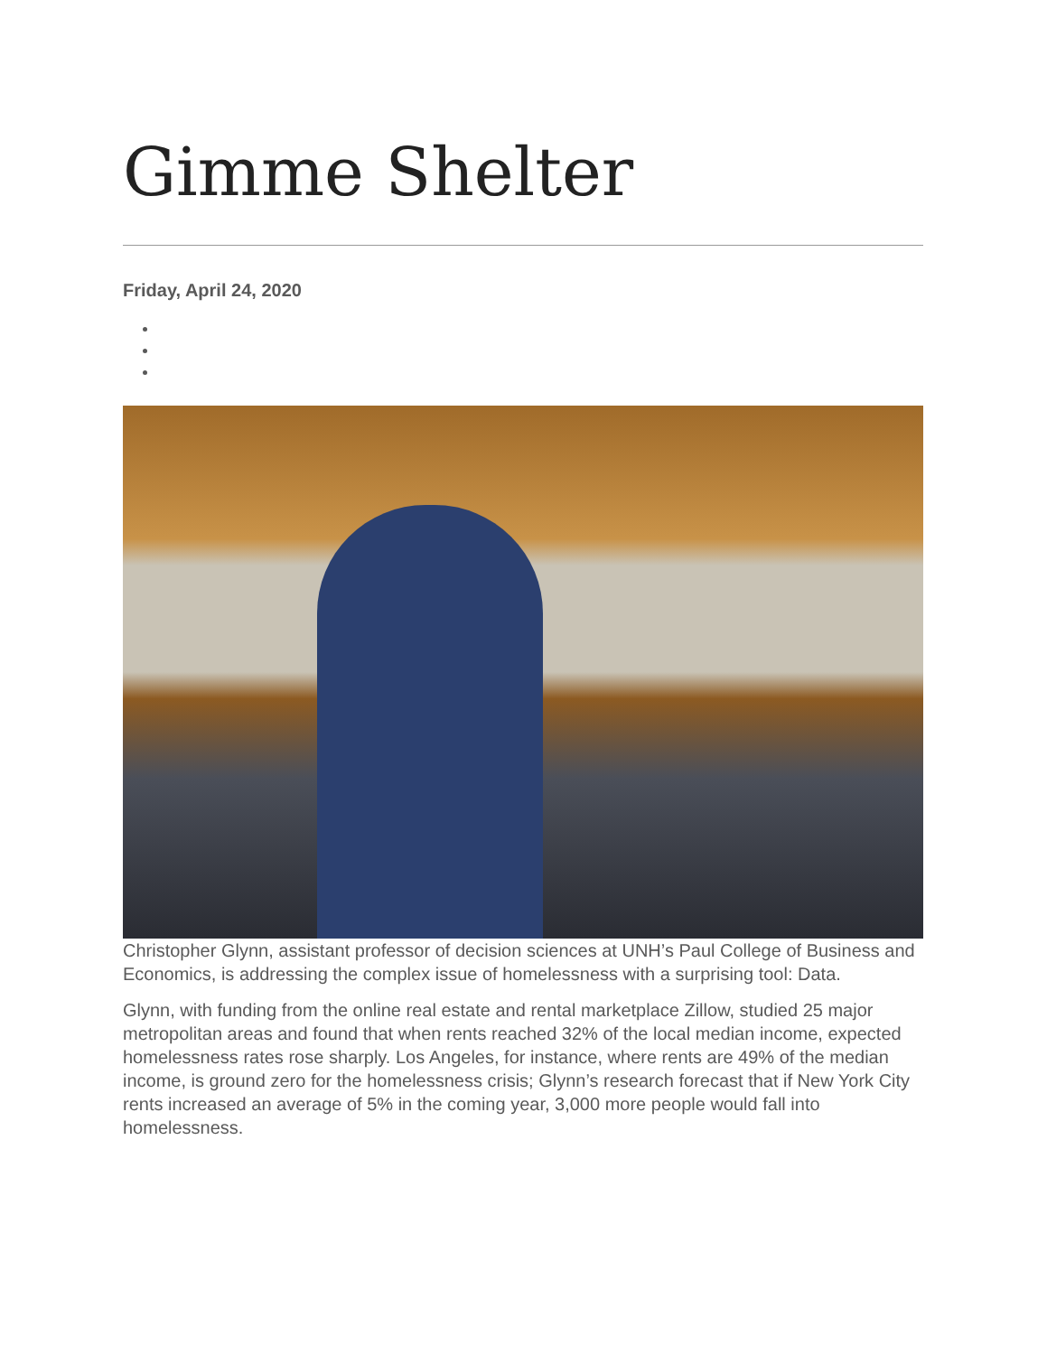Gimme Shelter
Friday, April 24, 2020
Christopher Glynn, assistant professor of decision sciences at UNH’s Paul College of Business and Economics, is addressing the complex issue of homelessness with a surprising tool: Data.
Glynn, with funding from the online real estate and rental marketplace Zillow, studied 25 major metropolitan areas and found that when rents reached 32% of the local median income, expected homelessness rates rose sharply. Los Angeles, for instance, where rents are 49% of the median income, is ground zero for the homelessness crisis; Glynn’s research forecast that if New York City rents increased an average of 5% in the coming year, 3,000 more people would fall into homelessness.